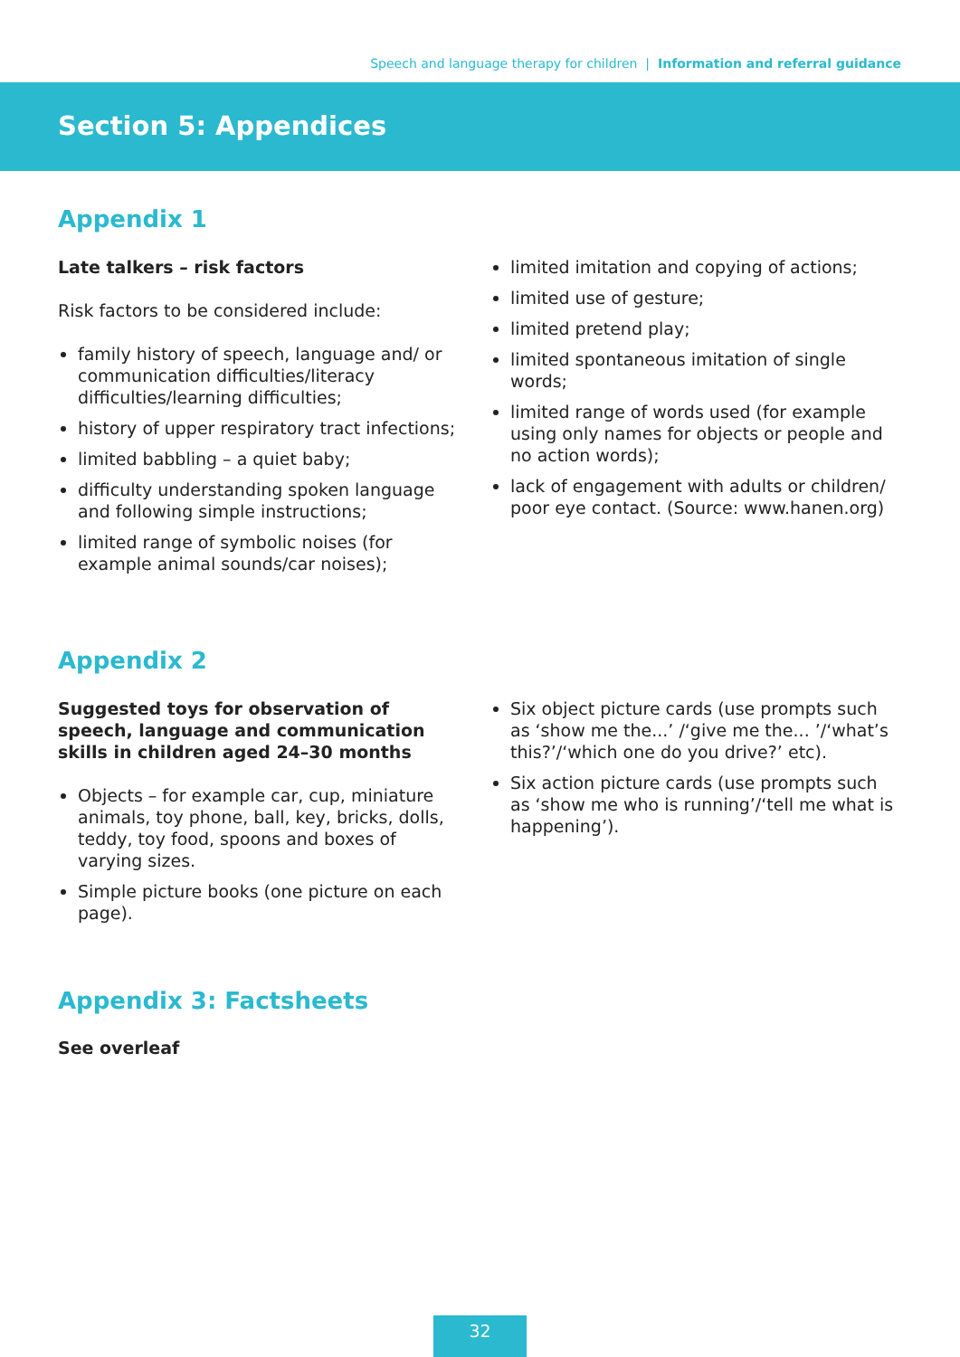Speech and language therapy for children | Information and referral guidance
Section 5: Appendices
Appendix 1
Late talkers – risk factors
Risk factors to be considered include:
family history of speech, language and/ or communication difficulties/literacy difficulties/learning difficulties;
history of upper respiratory tract infections;
limited babbling – a quiet baby;
difficulty understanding spoken language and following simple instructions;
limited range of symbolic noises (for example animal sounds/car noises);
limited imitation and copying of actions;
limited use of gesture;
limited pretend play;
limited spontaneous imitation of single words;
limited range of words used (for example using only names for objects or people and no action words);
lack of engagement with adults or children/ poor eye contact. (Source: www.hanen.org)
Appendix 2
Suggested toys for observation of speech, language and communication skills in children aged 24–30 months
Objects – for example car, cup, miniature animals, toy phone, ball, key, bricks, dolls, teddy, toy food, spoons and boxes of varying sizes.
Simple picture books (one picture on each page).
Six object picture cards (use prompts such as ‘show me the...’ /‘give me the... ’/‘what’s this?’/‘which one do you drive?’ etc).
Six action picture cards (use prompts such as ‘show me who is running’/‘tell me what is happening’).
Appendix 3: Factsheets
See overleaf
32